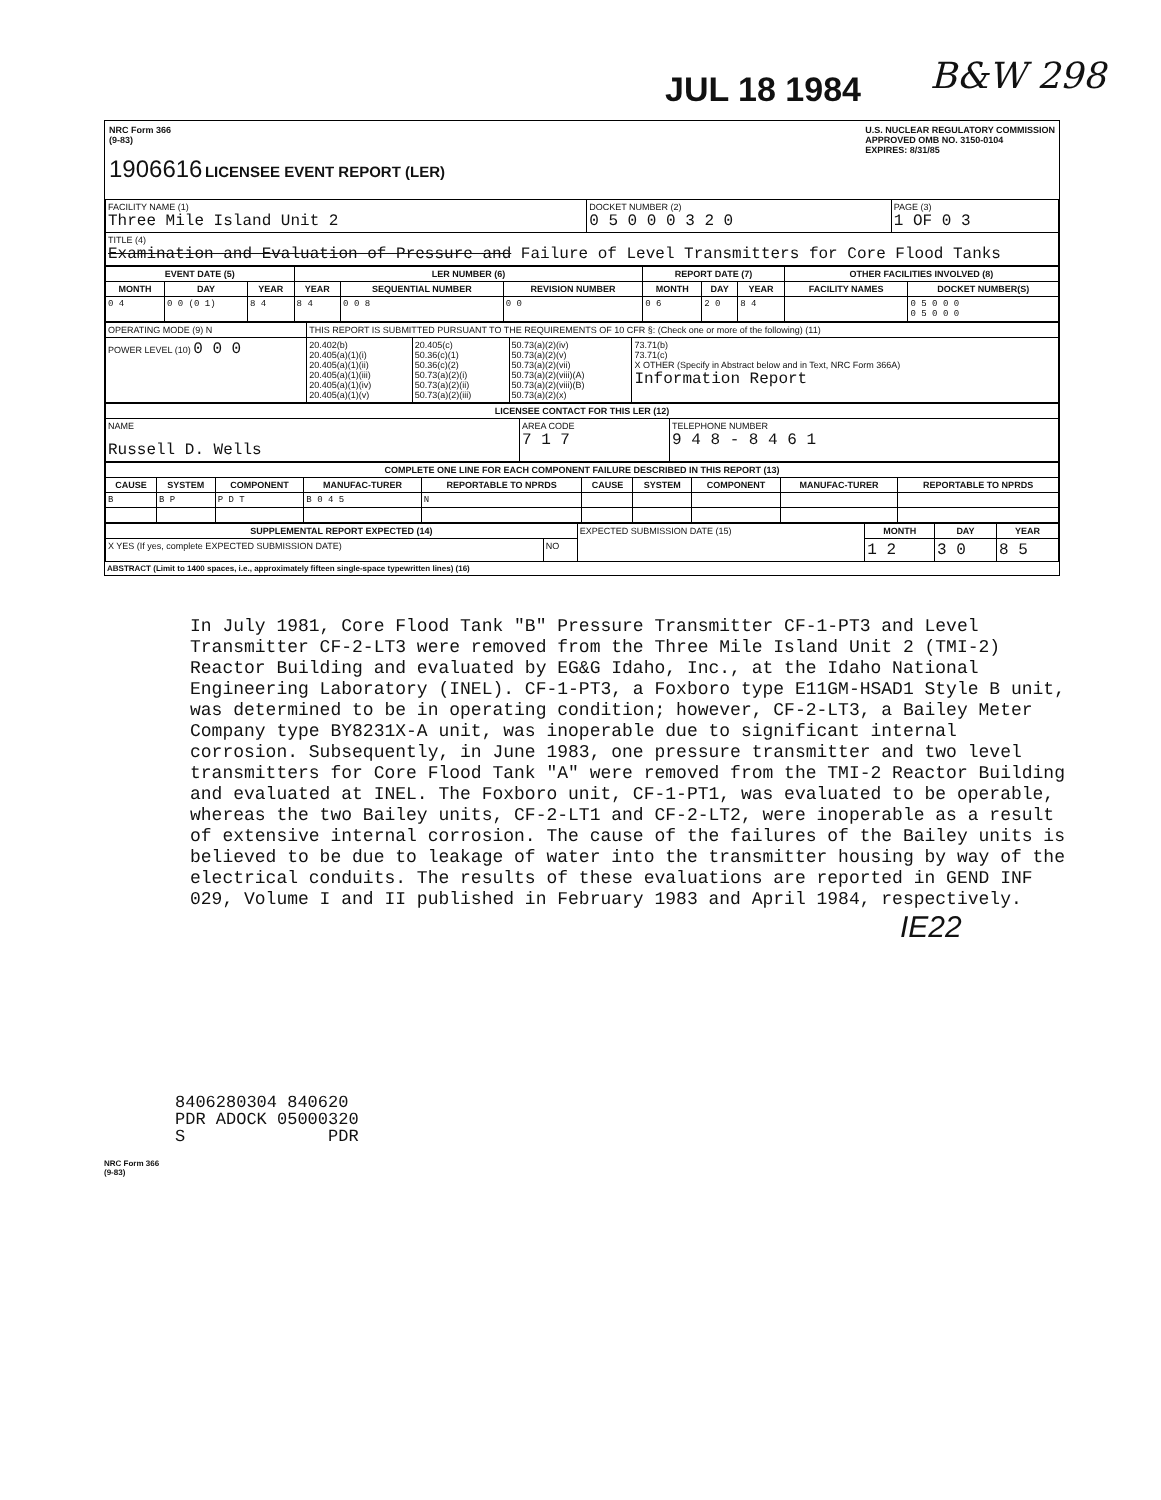JUL 18 1984 B&W 298
NRC Form 366
(9-83)
1906616 LICENSEE EVENT REPORT (LER)
U.S. NUCLEAR REGULATORY COMMISSION
APPROVED OMB NO. 3150-0104
EXPIRES: 8/31/85
| FACILITY NAME (1) Three Mile Island Unit 2 | DOCKET NUMBER (2) 0 5 0 0 0 3 2 0 | PAGE (3) 1 OF 0 3 |
| TITLE (4) Examination and Evaluation of Pressure and Failure of Level Transmitters for Core Flood Tanks | | |
| EVENT DATE (5) | | | LER NUMBER (6) | | | REPORT DATE (7) | | | OTHER FACILITIES INVOLVED (8) | |
| --- | --- | --- | --- | --- | --- | --- | --- | --- | --- | --- |
| MONTH | DAY | YEAR | YEAR | SEQUENTIAL NUMBER | REVISION NUMBER | MONTH | DAY | YEAR | FACILITY NAMES | DOCKET NUMBER(S) |
| 0 4 | 0 0 (0 1) | 8 4 | 8 4 | 0 0 8 | 0 0 | 0 6 | 2 0 | 8 4 | | 0 5 0 0 0 0 5 0 0 0 |
| OPERATING MODE (9) N | THIS REPORT IS SUBMITTED PURSUANT TO THE REQUIREMENTS OF 10 CFR §: (Check one or more of the following) (11) | | | |
| POWER LEVEL (10) 0 0 0 | 20.402(b) 20.405(a)(1)(i) 20.405(a)(1)(ii) 20.405(a)(1)(iii) 20.405(a)(1)(iv) 20.405(a)(1)(v) | 20.405(c) 50.36(c)(1) 50.36(c)(2) 50.73(a)(2)(i) 50.73(a)(2)(ii) 50.73(a)(2)(iii) | 50.73(a)(2)(iv) 50.73(a)(2)(v) 50.73(a)(2)(vii) 50.73(a)(2)(viii)(A) 50.73(a)(2)(viii)(B) 50.73(a)(2)(x) | 73.71(b) 73.71(c) X OTHER (Specify in Abstract below and in Text, NRC Form 366A) Information Report |
| LICENSEE CONTACT FOR THIS LER (12) | | |
| --- | --- | --- |
| NAME Russell D. Wells | AREA CODE 7 1 7 | TELEPHONE NUMBER 9 4 8 - 8 4 6 1 |
| COMPLETE ONE LINE FOR EACH COMPONENT FAILURE DESCRIBED IN THIS REPORT (13) | | | | | | | | | |
| --- | --- | --- | --- | --- | --- | --- | --- | --- | --- |
| CAUSE | SYSTEM | COMPONENT | MANUFAC-TURER | REPORTABLE TO NPRDS | CAUSE | SYSTEM | COMPONENT | MANUFAC-TURER | REPORTABLE TO NPRDS |
| B | B P | P D T | B 0 4 5 | N | | | | | |
| SUPPLEMENTAL REPORT EXPECTED (14) | | EXPECTED SUBMISSION DATE (15) | MONTH | DAY | YEAR |
| X YES (If yes, complete EXPECTED SUBMISSION DATE) | NO | | 1 2 | 3 0 | 8 5 |
ABSTRACT (Limit to 1400 spaces, i.e., approximately fifteen single-space typewritten lines) (16)
In July 1981, Core Flood Tank "B" Pressure Transmitter CF-1-PT3 and Level Transmitter CF-2-LT3 were removed from the Three Mile Island Unit 2 (TMI-2) Reactor Building and evaluated by EG&G Idaho, Inc., at the Idaho National Engineering Laboratory (INEL). CF-1-PT3, a Foxboro type E11GM-HSAD1 Style B unit, was determined to be in operating condition; however, CF-2-LT3, a Bailey Meter Company type BY8231X-A unit, was inoperable due to significant internal corrosion. Subsequently, in June 1983, one pressure transmitter and two level transmitters for Core Flood Tank "A" were removed from the TMI-2 Reactor Building and evaluated at INEL. The Foxboro unit, CF-1-PT1, was evaluated to be operable, whereas the two Bailey units, CF-2-LT1 and CF-2-LT2, were inoperable as a result of extensive internal corrosion. The cause of the failures of the Bailey units is believed to be due to leakage of water into the transmitter housing by way of the electrical conduits. The results of these evaluations are reported in GEND INF 029, Volume I and II published in February 1983 and April 1984, respectively.
IE22
8406280304 840620
PDR ADOCK 05000320
S PDR
NRC Form 366
(9-83)